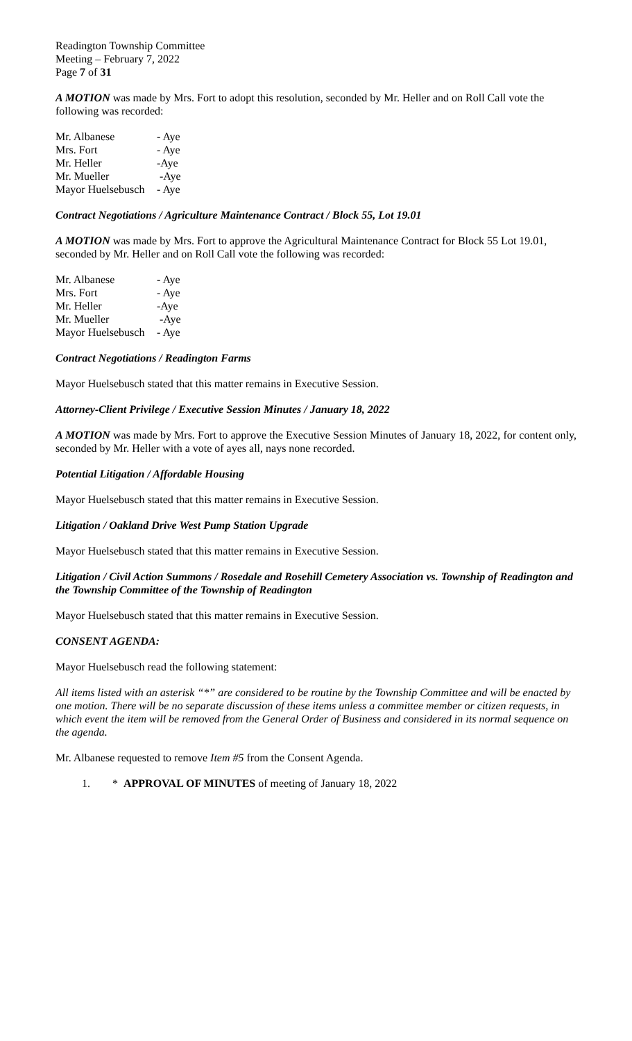Readington Township Committee
Meeting – February 7, 2022
Page 7 of 31
A MOTION was made by Mrs. Fort to adopt this resolution, seconded by Mr. Heller and on Roll Call vote the following was recorded:
| Mr. Albanese | - Aye |
| Mrs. Fort | - Aye |
| Mr. Heller | -Aye |
| Mr. Mueller | -Aye |
| Mayor Huelsebusch | - Aye |
Contract Negotiations / Agriculture Maintenance Contract / Block 55, Lot 19.01
A MOTION was made by Mrs. Fort to approve the Agricultural Maintenance Contract for Block 55 Lot 19.01, seconded by Mr. Heller and on Roll Call vote the following was recorded:
| Mr. Albanese | - Aye |
| Mrs. Fort | - Aye |
| Mr. Heller | -Aye |
| Mr. Mueller | -Aye |
| Mayor Huelsebusch | - Aye |
Contract Negotiations / Readington Farms
Mayor Huelsebusch stated that this matter remains in Executive Session.
Attorney-Client Privilege / Executive Session Minutes / January 18, 2022
A MOTION was made by Mrs. Fort to approve the Executive Session Minutes of January 18, 2022, for content only, seconded by Mr. Heller with a vote of ayes all, nays none recorded.
Potential Litigation / Affordable Housing
Mayor Huelsebusch stated that this matter remains in Executive Session.
Litigation / Oakland Drive West Pump Station Upgrade
Mayor Huelsebusch stated that this matter remains in Executive Session.
Litigation / Civil Action Summons / Rosedale and Rosehill Cemetery Association vs. Township of Readington and the Township Committee of the Township of Readington
Mayor Huelsebusch stated that this matter remains in Executive Session.
CONSENT AGENDA:
Mayor Huelsebusch read the following statement:
All items listed with an asterisk “*” are considered to be routine by the Township Committee and will be enacted by one motion. There will be no separate discussion of these items unless a committee member or citizen requests, in which event the item will be removed from the General Order of Business and considered in its normal sequence on the agenda.
Mr. Albanese requested to remove Item #5 from the Consent Agenda.
1. * APPROVAL OF MINUTES of meeting of January 18, 2022